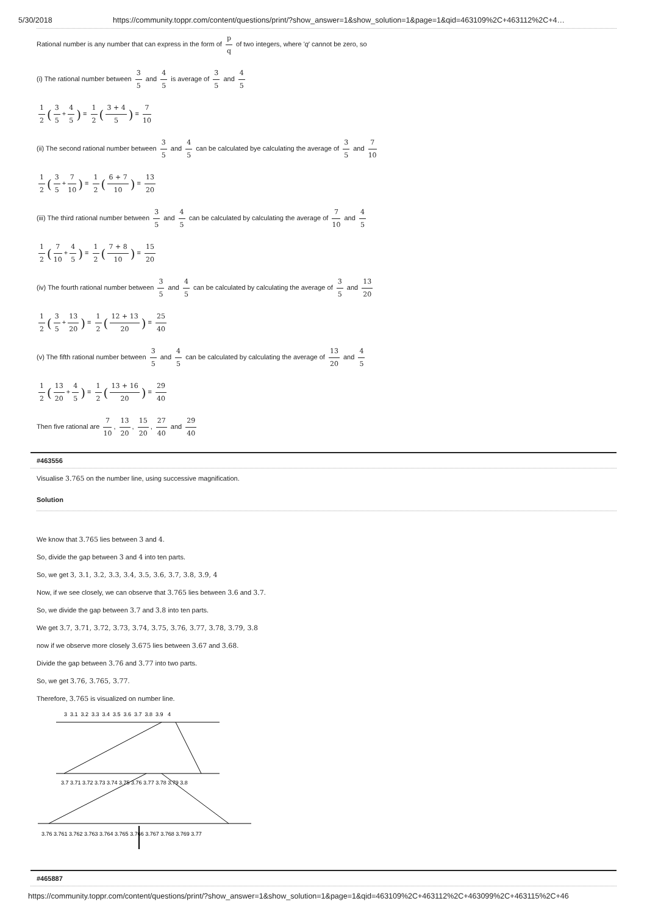5/30/2018 https://community.toppr.com/content/questions/print/?show_answer=1&show_solution=1&page=1&qid=463109%2C+463112%2C+4…
Rational number is any number that can express in the form of p q of two integers, where 'q' cannot be zero, so
(i) The rational number between 3 5 and 4 5 is average of 3 5 and 4 5
1 2 (3 5 + 4 5) = 1 2 (3 + 4 5) = 7 10
(ii) The second rational number between 3 5 and 4 5 can be calculated bye calculating the average of 3 5 and 7 10
1 2 (3 5 + 7 10) = 1 2 (6 + 7 10) = 13 20
(iii) The third rational number between 3 5 and 4 5 can be calculated by calculating the average of 7 10 and 4 5
1 2 (7 10 + 4 5) = 1 2 (7 + 8 10) = 15 20
(iv) The fourth rational number between 3 5 and 4 5 can be calculated by calculating the average of 3 5 and 13 20
1 2 (3 5 + 13 20) = 1 2 (12 + 13 20) = 25 40
(v) The fifth rational number between 3 5 and 4 5 can be calculated by calculating the average of 13 20 and 4 5
1 2 (13 20 + 4 5) = 1 2 (13 + 16 20) = 29 40
Then five rational are 7 10, 13 20, 15 20, 27 40 and 29 40
#463556
Visualise 3.765 on the number line, using successive magnification.
Solution
We know that 3.765 lies between 3 and 4.
So, divide the gap between 3 and 4 into ten parts.
So, we get 3, 3.1, 3.2, 3.3, 3.4, 3.5, 3.6, 3.7, 3.8, 3.9, 4
Now, if we see closely, we can observe that 3.765 lies between 3.6 and 3.7.
So, we divide the gap between 3.7 and 3.8 into ten parts.
We get 3.7, 3.71, 3.72, 3.73, 3.74, 3.75, 3.76, 3.77, 3.78, 3.79, 3.8
now if we observe more closely 3.675 lies between 3.67 and 3.68.
Divide the gap between 3.76 and 3.77 into two parts.
So, we get 3.76, 3.765, 3.77.
Therefore, 3.765 is visualized on number line.
3 3.1 3.2 3.3 3.4 3.5 3.6 3.7 3.8 3.9 4
3.7 3.71 3.72 3.73 3.74 3.75 3.76 3.77 3.78 3.79 3.8
3.76 3.761 3.762 3.763 3.764 3.765 3.766 3.767 3.768 3.769 3.77
#465887
https://community.toppr.com/content/questions/print/?show_answer=1&show_solution=1&page=1&qid=463109%2C+463112%2C+463099%2C+463115%2C+46